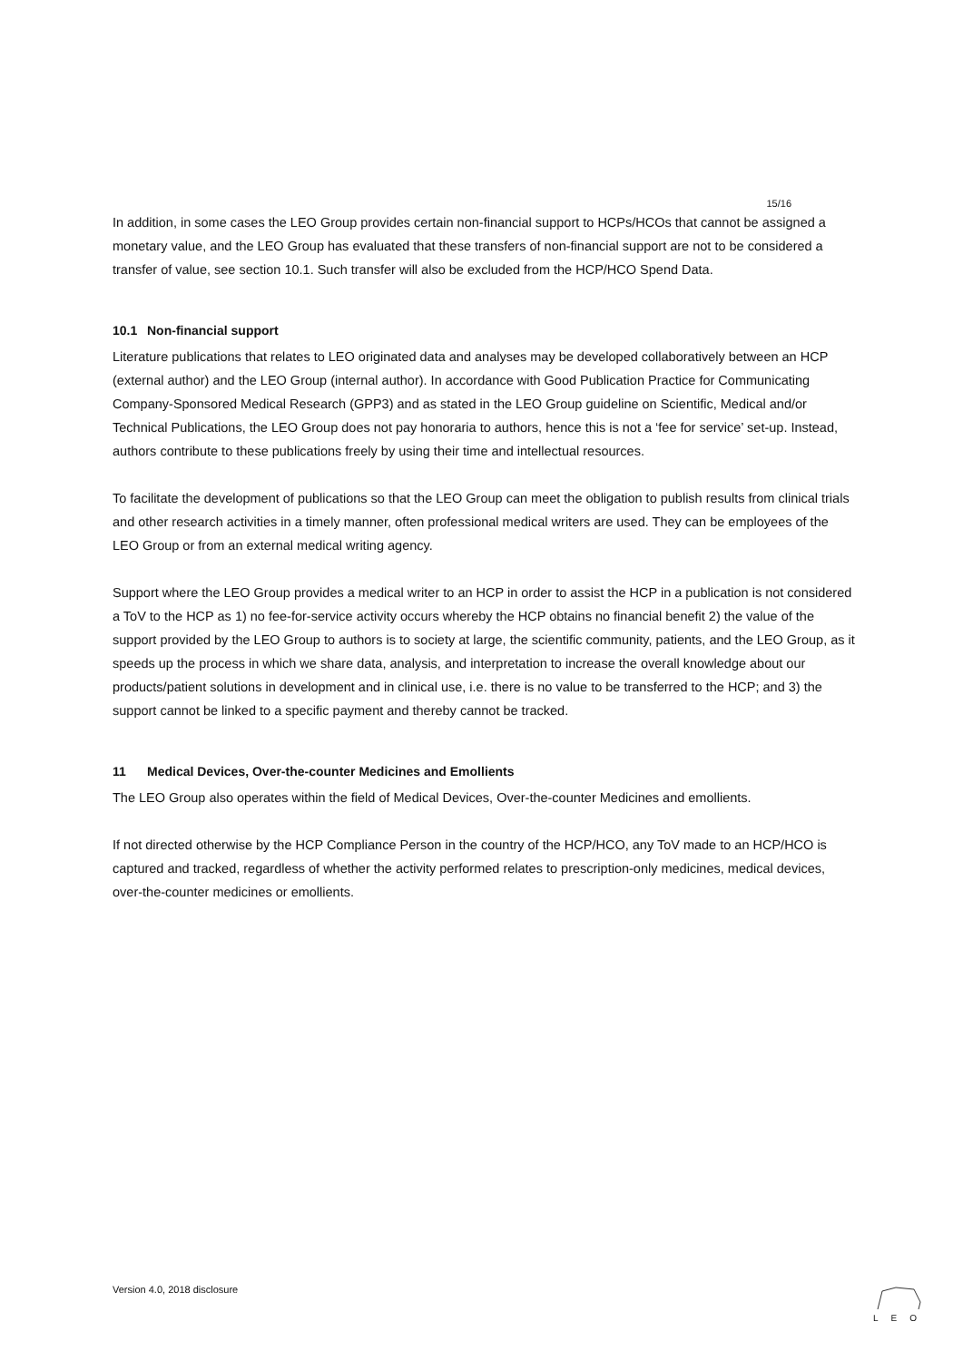15/16
In addition, in some cases the LEO Group provides certain non-financial support to HCPs/HCOs that cannot be assigned a monetary value, and the LEO Group has evaluated that these transfers of non-financial support are not to be considered a transfer of value, see section 10.1. Such transfer will also be excluded from the HCP/HCO Spend Data.
10.1 Non-financial support
Literature publications that relates to LEO originated data and analyses may be developed collaboratively between an HCP (external author) and the LEO Group (internal author). In accordance with Good Publication Practice for Communicating Company-Sponsored Medical Research (GPP3) and as stated in the LEO Group guideline on Scientific, Medical and/or Technical Publications, the LEO Group does not pay honoraria to authors, hence this is not a ‘fee for service’ set-up. Instead, authors contribute to these publications freely by using their time and intellectual resources.
To facilitate the development of publications so that the LEO Group can meet the obligation to publish results from clinical trials and other research activities in a timely manner, often professional medical writers are used. They can be employees of the LEO Group or from an external medical writing agency.
Support where the LEO Group provides a medical writer to an HCP in order to assist the HCP in a publication is not considered a ToV to the HCP as 1) no fee-for-service activity occurs whereby the HCP obtains no financial benefit 2) the value of the support provided by the LEO Group to authors is to society at large, the scientific community, patients, and the LEO Group, as it speeds up the process in which we share data, analysis, and interpretation to increase the overall knowledge about our products/patient solutions in development and in clinical use, i.e. there is no value to be transferred to the HCP; and 3) the support cannot be linked to a specific payment and thereby cannot be tracked.
11 Medical Devices, Over-the-counter Medicines and Emollients
The LEO Group also operates within the field of Medical Devices, Over-the-counter Medicines and emollients.
If not directed otherwise by the HCP Compliance Person in the country of the HCP/HCO, any ToV made to an HCP/HCO is captured and tracked, regardless of whether the activity performed relates to prescription-only medicines, medical devices, over-the-counter medicines or emollients.
Version 4.0, 2018 disclosure
LEO